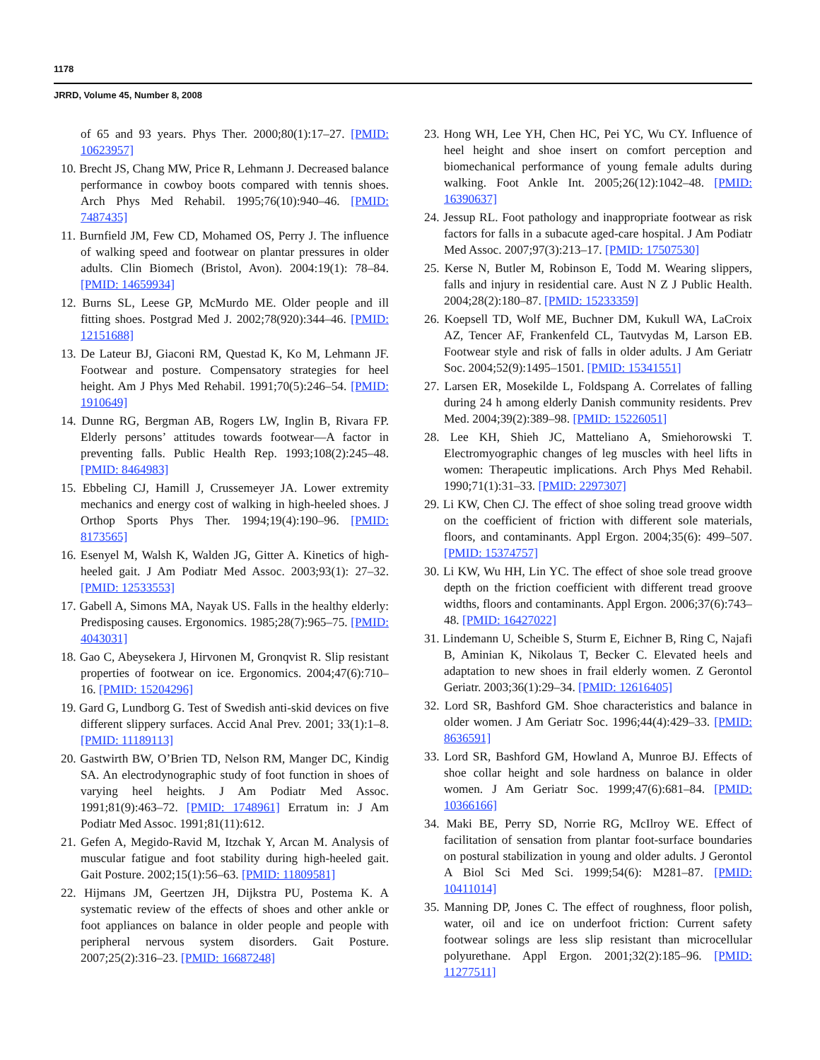1178
JRRD, Volume 45, Number 8, 2008
of 65 and 93 years. Phys Ther. 2000;80(1):17–27. [PMID: 10623957]
10. Brecht JS, Chang MW, Price R, Lehmann J. Decreased balance performance in cowboy boots compared with tennis shoes. Arch Phys Med Rehabil. 1995;76(10):940–46. [PMID: 7487435]
11. Burnfield JM, Few CD, Mohamed OS, Perry J. The influence of walking speed and footwear on plantar pressures in older adults. Clin Biomech (Bristol, Avon). 2004:19(1): 78–84. [PMID: 14659934]
12. Burns SL, Leese GP, McMurdo ME. Older people and ill fitting shoes. Postgrad Med J. 2002;78(920):344–46. [PMID: 12151688]
13. De Lateur BJ, Giaconi RM, Questad K, Ko M, Lehmann JF. Footwear and posture. Compensatory strategies for heel height. Am J Phys Med Rehabil. 1991;70(5):246–54. [PMID: 1910649]
14. Dunne RG, Bergman AB, Rogers LW, Inglin B, Rivara FP. Elderly persons’ attitudes towards footwear—A factor in preventing falls. Public Health Rep. 1993;108(2):245–48. [PMID: 8464983]
15. Ebbeling CJ, Hamill J, Crussemeyer JA. Lower extremity mechanics and energy cost of walking in high-heeled shoes. J Orthop Sports Phys Ther. 1994;19(4):190–96. [PMID: 8173565]
16. Esenyel M, Walsh K, Walden JG, Gitter A. Kinetics of high-heeled gait. J Am Podiatr Med Assoc. 2003;93(1): 27–32. [PMID: 12533553]
17. Gabell A, Simons MA, Nayak US. Falls in the healthy elderly: Predisposing causes. Ergonomics. 1985;28(7):965–75. [PMID: 4043031]
18. Gao C, Abeysekera J, Hirvonen M, Gronqvist R. Slip resistant properties of footwear on ice. Ergonomics. 2004;47(6):710–16. [PMID: 15204296]
19. Gard G, Lundborg G. Test of Swedish anti-skid devices on five different slippery surfaces. Accid Anal Prev. 2001; 33(1):1–8. [PMID: 11189113]
20. Gastwirth BW, O’Brien TD, Nelson RM, Manger DC, Kindig SA. An electrodynographic study of foot function in shoes of varying heel heights. J Am Podiatr Med Assoc. 1991;81(9):463–72. [PMID: 1748961] Erratum in: J Am Podiatr Med Assoc. 1991;81(11):612.
21. Gefen A, Megido-Ravid M, Itzchak Y, Arcan M. Analysis of muscular fatigue and foot stability during high-heeled gait. Gait Posture. 2002;15(1):56–63. [PMID: 11809581]
22. Hijmans JM, Geertzen JH, Dijkstra PU, Postema K. A systematic review of the effects of shoes and other ankle or foot appliances on balance in older people and people with peripheral nervous system disorders. Gait Posture. 2007;25(2):316–23. [PMID: 16687248]
23. Hong WH, Lee YH, Chen HC, Pei YC, Wu CY. Influence of heel height and shoe insert on comfort perception and biomechanical performance of young female adults during walking. Foot Ankle Int. 2005;26(12):1042–48. [PMID: 16390637]
24. Jessup RL. Foot pathology and inappropriate footwear as risk factors for falls in a subacute aged-care hospital. J Am Podiatr Med Assoc. 2007;97(3):213–17. [PMID: 17507530]
25. Kerse N, Butler M, Robinson E, Todd M. Wearing slippers, falls and injury in residential care. Aust N Z J Public Health. 2004;28(2):180–87. [PMID: 15233359]
26. Koepsell TD, Wolf ME, Buchner DM, Kukull WA, LaCroix AZ, Tencer AF, Frankenfeld CL, Tautvydas M, Larson EB. Footwear style and risk of falls in older adults. J Am Geriatr Soc. 2004;52(9):1495–1501. [PMID: 15341551]
27. Larsen ER, Mosekilde L, Foldspang A. Correlates of falling during 24 h among elderly Danish community residents. Prev Med. 2004;39(2):389–98. [PMID: 15226051]
28. Lee KH, Shieh JC, Matteliano A, Smiehorowski T. Electromyographic changes of leg muscles with heel lifts in women: Therapeutic implications. Arch Phys Med Rehabil. 1990;71(1):31–33. [PMID: 2297307]
29. Li KW, Chen CJ. The effect of shoe soling tread groove width on the coefficient of friction with different sole materials, floors, and contaminants. Appl Ergon. 2004;35(6): 499–507. [PMID: 15374757]
30. Li KW, Wu HH, Lin YC. The effect of shoe sole tread groove depth on the friction coefficient with different tread groove widths, floors and contaminants. Appl Ergon. 2006;37(6):743–48. [PMID: 16427022]
31. Lindemann U, Scheible S, Sturm E, Eichner B, Ring C, Najafi B, Aminian K, Nikolaus T, Becker C. Elevated heels and adaptation to new shoes in frail elderly women. Z Gerontol Geriatr. 2003;36(1):29–34. [PMID: 12616405]
32. Lord SR, Bashford GM. Shoe characteristics and balance in older women. J Am Geriatr Soc. 1996;44(4):429–33. [PMID: 8636591]
33. Lord SR, Bashford GM, Howland A, Munroe BJ. Effects of shoe collar height and sole hardness on balance in older women. J Am Geriatr Soc. 1999;47(6):681–84. [PMID: 10366166]
34. Maki BE, Perry SD, Norrie RG, McIlroy WE. Effect of facilitation of sensation from plantar foot-surface boundaries on postural stabilization in young and older adults. J Gerontol A Biol Sci Med Sci. 1999;54(6): M281–87. [PMID: 10411014]
35. Manning DP, Jones C. The effect of roughness, floor polish, water, oil and ice on underfoot friction: Current safety footwear solings are less slip resistant than microcellular polyurethane. Appl Ergon. 2001;32(2):185–96. [PMID: 11277511]